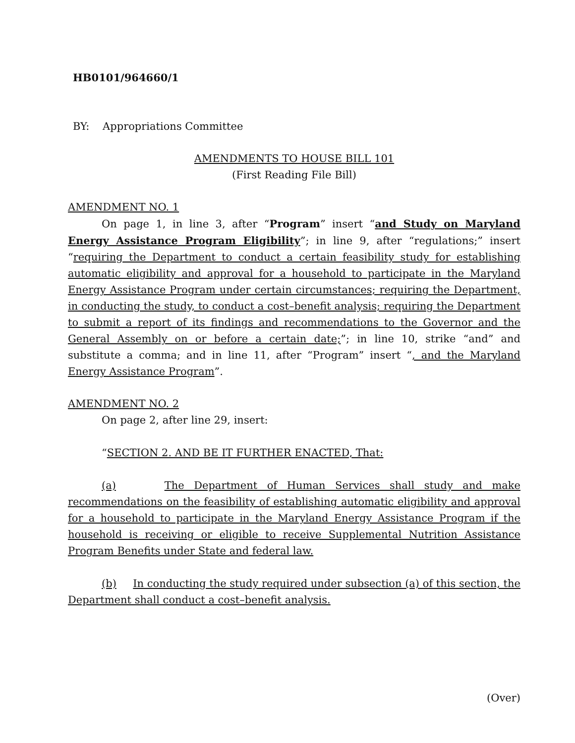HB0101/964660/1
BY: Appropriations Committee
AMENDMENTS TO HOUSE BILL 101
(First Reading File Bill)
AMENDMENT NO. 1
On page 1, in line 3, after “Program” insert “and Study on Maryland Energy Assistance Program Eligibility”; in line 9, after “regulations;” insert “requiring the Department to conduct a certain feasibility study for establishing automatic eligibility and approval for a household to participate in the Maryland Energy Assistance Program under certain circumstances; requiring the Department, in conducting the study, to conduct a cost–benefit analysis; requiring the Department to submit a report of its findings and recommendations to the Governor and the General Assembly on or before a certain date;”; in line 10, strike “and” and substitute a comma; and in line 11, after “Program” insert “, and the Maryland Energy Assistance Program”.
AMENDMENT NO. 2
On page 2, after line 29, insert:
“SECTION 2. AND BE IT FURTHER ENACTED, That:
(a) The Department of Human Services shall study and make recommendations on the feasibility of establishing automatic eligibility and approval for a household to participate in the Maryland Energy Assistance Program if the household is receiving or eligible to receive Supplemental Nutrition Assistance Program Benefits under State and federal law.
(b) In conducting the study required under subsection (a) of this section, the Department shall conduct a cost–benefit analysis.
(Over)